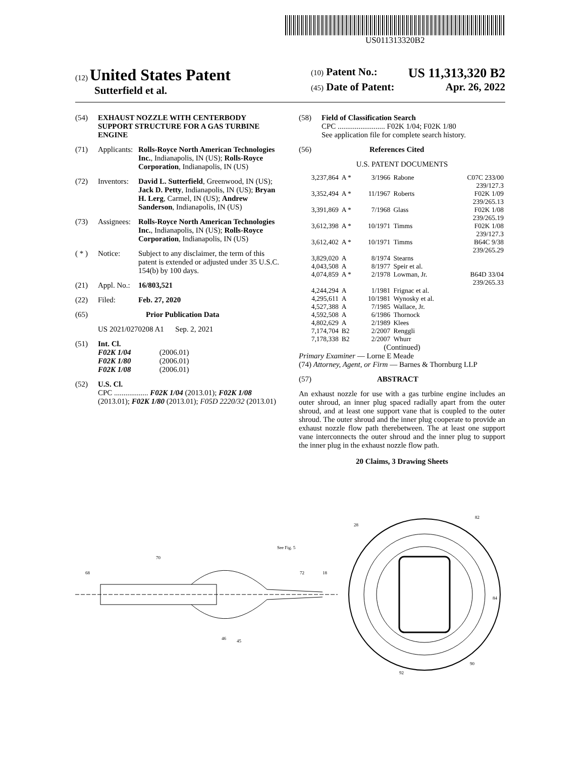US011313320B2
(12) United States Patent
Sutterfield et al.
(10) Patent No.: US 11,313,320 B2
(45) Date of Patent: Apr. 26, 2022
(54) EXHAUST NOZZLE WITH CENTERBODY SUPPORT STRUCTURE FOR A GAS TURBINE ENGINE
(71) Applicants: Rolls-Royce North American Technologies Inc., Indianapolis, IN (US); Rolls-Royce Corporation, Indianapolis, IN (US)
(72) Inventors: David L. Sutterfield, Greenwood, IN (US); Jack D. Petty, Indianapolis, IN (US); Bryan H. Lerg, Carmel, IN (US); Andrew Sanderson, Indianapolis, IN (US)
(73) Assignees: Rolls-Royce North American Technologies Inc., Indianapolis, IN (US); Rolls-Royce Corporation, Indianapolis, IN (US)
( * ) Notice: Subject to any disclaimer, the term of this patent is extended or adjusted under 35 U.S.C. 154(b) by 100 days.
(21) Appl. No.: 16/803,521
(22) Filed: Feb. 27, 2020
(65) Prior Publication Data
US 2021/0270208 A1 Sep. 2, 2021
(51) Int. Cl.
F02K 1/04 (2006.01)
F02K 1/80 (2006.01)
F02K 1/08 (2006.01)
(52) U.S. Cl.
CPC .................. F02K 1/04 (2013.01); F02K 1/08 (2013.01); F02K 1/80 (2013.01); F05D 2220/32 (2013.01)
(58) Field of Classification Search
CPC ......................... F02K 1/04; F02K 1/80
See application file for complete search history.
(56) References Cited
U.S. PATENT DOCUMENTS
| 3,237,864 | A * | 3/1966 | Rabone | C07C 233/00 239/127.3 |
| 3,352,494 | A * | 11/1967 | Roberts | F02K 1/09 239/265.13 |
| 3,391,869 | A * | 7/1968 | Glass | F02K 1/08 239/265.19 |
| 3,612,398 | A * | 10/1971 | Timms | F02K 1/08 239/127.3 |
| 3,612,402 | A * | 10/1971 | Timms | B64C 9/38 239/265.29 |
| 3,829,020 | A | 8/1974 | Stearns | |
| 4,043,508 | A | 8/1977 | Speir et al. | |
| 4,074,859 | A * | 2/1978 | Lowman, Jr. | B64D 33/04 239/265.33 |
| 4,244,294 | A | 1/1981 | Frignac et al. | |
| 4,295,611 | A | 10/1981 | Wynosky et al. | |
| 4,527,388 | A | 7/1985 | Wallace, Jr. | |
| 4,592,508 | A | 6/1986 | Thornock | |
| 4,802,629 | A | 2/1989 | Klees | |
| 7,174,704 | B2 | 2/2007 | Renggli | |
| 7,178,338 | B2 | 2/2007 | Whurr | |
(Continued)
Primary Examiner — Lorne E Meade
(74) Attorney, Agent, or Firm — Barnes & Thornburg LLP
(57) ABSTRACT
An exhaust nozzle for use with a gas turbine engine includes an outer shroud, an inner plug spaced radially apart from the outer shroud, and at least one support vane that is coupled to the outer shroud. The outer shroud and the inner plug cooperate to provide an exhaust nozzle flow path therebetween. The at least one support vane interconnects the outer shroud and the inner plug to support the inner plug in the exhaust nozzle flow path.
20 Claims, 3 Drawing Sheets
68
70
See Fig. 5
72
18
46
45
28
82
84
90
92